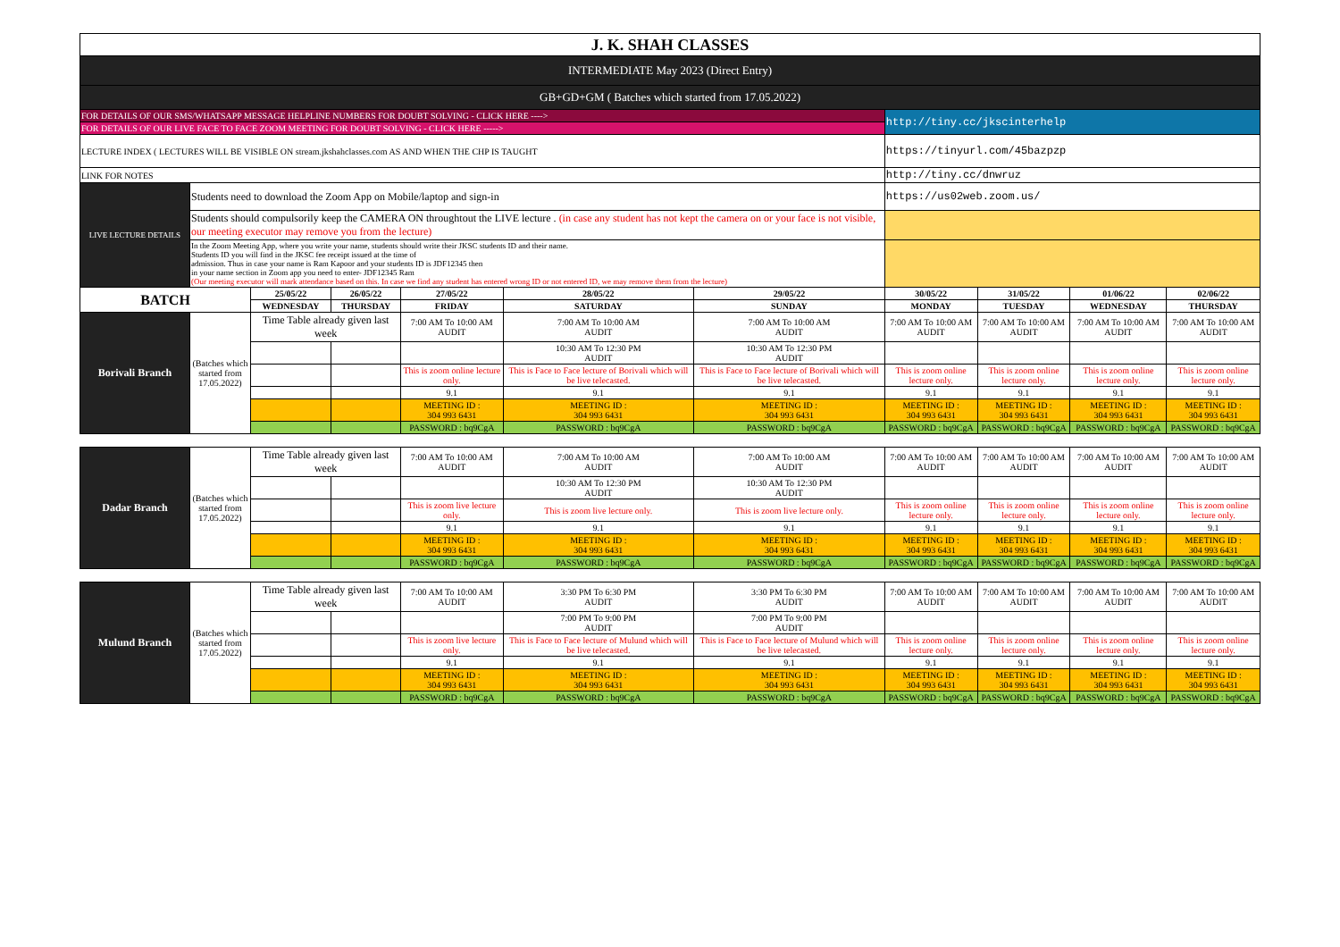| J. K. SHAH CLASSES | | | | | | | | | | |
| INTERMEDIATE May 2023 (Direct Entry) | | | | | | | | | | |
| GB+GD+GM ( Batches which started from 17.05.2022) | | | | | | | | | | |
| FOR DETAILS OF OUR SMS/WHATSAPP MESSAGE HELPLINE NUMBERS FOR DOUBT SOLVING - CLICK HERE ----> | | | | | | | http://tiny.cc/jkscinterhelp | | | |
| FOR DETAILS OF OUR LIVE FACE TO FACE ZOOM MEETING FOR DOUBT SOLVING - CLICK HERE -----> | | | | | | | | | | |
| LECTURE INDEX ( LECTURES WILL BE VISIBLE ON stream.jkshahclasses.com AS AND WHEN THE CHP IS TAUGHT | | | | | | | https://tinyurl.com/45bazpzp | | | |
| LINK FOR NOTES | | | | | | | http://tiny.cc/dnwruz | | | |
| LIVE LECTURE DETAILS | Students need to download the Zoom App on Mobile/laptop and sign-in | | | | | | https://us02web.zoom.us/ | | | |
| | Students should compulsorily keep the CAMERA ON throughtout the LIVE lecture . (in case any student has not kept the camera on or your face is not visible, our meeting executor may remove you from the lecture) | | | | | | | | | |
| | In the Zoom Meeting App, where you write your name, students should write their JKSC students ID and their name. Students ID you will find in the JKSC fee receipt issued at the time of admission. Thus in case your name is Ram Kapoor and your students ID is JDF12345 then in your name section in Zoom app you need to enter- JDF12345 Ram (Our meeting executor will mark attendance based on this. In case we find any student has entered wrong ID or not entered ID, we may remove them from the lecture) | | | | | | | | | |
| BATCH | | 25/05/22 | 26/05/22 | 27/05/22 | 28/05/22 | 29/05/22 | 30/05/22 | 31/05/22 | 01/06/22 | 02/06/22 |
| | | WEDNESDAY | THURSDAY | FRIDAY | SATURDAY | SUNDAY | MONDAY | TUESDAY | WEDNESDAY | THURSDAY |
| Borivali Branch | (Batches which started from 17.05.2022) | Time Table already given last week | | 7:00 AM To 10:00 AM AUDIT | 7:00 AM To 10:00 AM AUDIT | 7:00 AM To 10:00 AM AUDIT | 7:00 AM To 10:00 AM AUDIT | 7:00 AM To 10:00 AM AUDIT | 7:00 AM To 10:00 AM AUDIT | 7:00 AM To 10:00 AM AUDIT |
| | | | | | 10:30 AM To 12:30 PM AUDIT | 10:30 AM To 12:30 PM AUDIT | | | | |
| | | | | This is zoom online lecture only. | This is Face to Face lecture of Borivali which will be live telecasted. | This is Face to Face lecture of Borivali which will be live telecasted. | This is zoom online lecture only. | This is zoom online lecture only. | This is zoom online lecture only. | This is zoom online lecture only. |
| | | | | 9.1 | 9.1 | 9.1 | 9.1 | 9.1 | 9.1 | 9.1 |
| | | | | MEETING ID : 304 993 6431 | MEETING ID : 304 993 6431 | MEETING ID : 304 993 6431 | MEETING ID : 304 993 6431 | MEETING ID : 304 993 6431 | MEETING ID : 304 993 6431 | MEETING ID : 304 993 6431 |
| | | | | PASSWORD : bq9CgA | PASSWORD : bq9CgA | PASSWORD : bq9CgA | PASSWORD : bq9CgA | PASSWORD : bq9CgA | PASSWORD : bq9CgA | PASSWORD : bq9CgA |
| Dadar Branch | (Batches which started from 17.05.2022) | Time Table already given last week | | 7:00 AM To 10:00 AM AUDIT | 7:00 AM To 10:00 AM AUDIT | 7:00 AM To 10:00 AM AUDIT | 7:00 AM To 10:00 AM AUDIT | 7:00 AM To 10:00 AM AUDIT | 7:00 AM To 10:00 AM AUDIT | 7:00 AM To 10:00 AM AUDIT |
| | | | | | 10:30 AM To 12:30 PM AUDIT | 10:30 AM To 12:30 PM AUDIT | | | | |
| | | | | This is zoom live lecture only. | This is zoom live lecture only. | This is zoom live lecture only. | This is zoom online lecture only. | This is zoom online lecture only. | This is zoom online lecture only. | This is zoom online lecture only. |
| | | | | 9.1 | 9.1 | 9.1 | 9.1 | 9.1 | 9.1 | 9.1 |
| | | | | MEETING ID : 304 993 6431 | MEETING ID : 304 993 6431 | MEETING ID : 304 993 6431 | MEETING ID : 304 993 6431 | MEETING ID : 304 993 6431 | MEETING ID : 304 993 6431 | MEETING ID : 304 993 6431 |
| | | | | PASSWORD : bq9CgA | PASSWORD : bq9CgA | PASSWORD : bq9CgA | PASSWORD : bq9CgA | PASSWORD : bq9CgA | PASSWORD : bq9CgA | PASSWORD : bq9CgA |
| Mulund Branch | (Batches which started from 17.05.2022) | Time Table already given last week | | 7:00 AM To 10:00 AM AUDIT | 3:30 PM To 6:30 PM AUDIT | 3:30 PM To 6:30 PM AUDIT | 7:00 AM To 10:00 AM AUDIT | 7:00 AM To 10:00 AM AUDIT | 7:00 AM To 10:00 AM AUDIT | 7:00 AM To 10:00 AM AUDIT |
| | | | | | 7:00 PM To 9:00 PM AUDIT | 7:00 PM To 9:00 PM AUDIT | | | | |
| | | | | This is zoom live lecture only. | This is Face to Face lecture of Mulund which will be live telecasted. | This is Face to Face lecture of Mulund which will be live telecasted. | This is zoom online lecture only. | This is zoom online lecture only. | This is zoom online lecture only. | This is zoom online lecture only. |
| | | | | 9.1 | 9.1 | 9.1 | 9.1 | 9.1 | 9.1 | 9.1 |
| | | | | MEETING ID : 304 993 6431 | MEETING ID : 304 993 6431 | MEETING ID : 304 993 6431 | MEETING ID : 304 993 6431 | MEETING ID : 304 993 6431 | MEETING ID : 304 993 6431 | MEETING ID : 304 993 6431 |
| | | | | PASSWORD : bq9CgA | PASSWORD : bq9CgA | PASSWORD : bq9CgA | PASSWORD : bq9CgA | PASSWORD : bq9CgA | PASSWORD : bq9CgA | PASSWORD : bq9CgA |